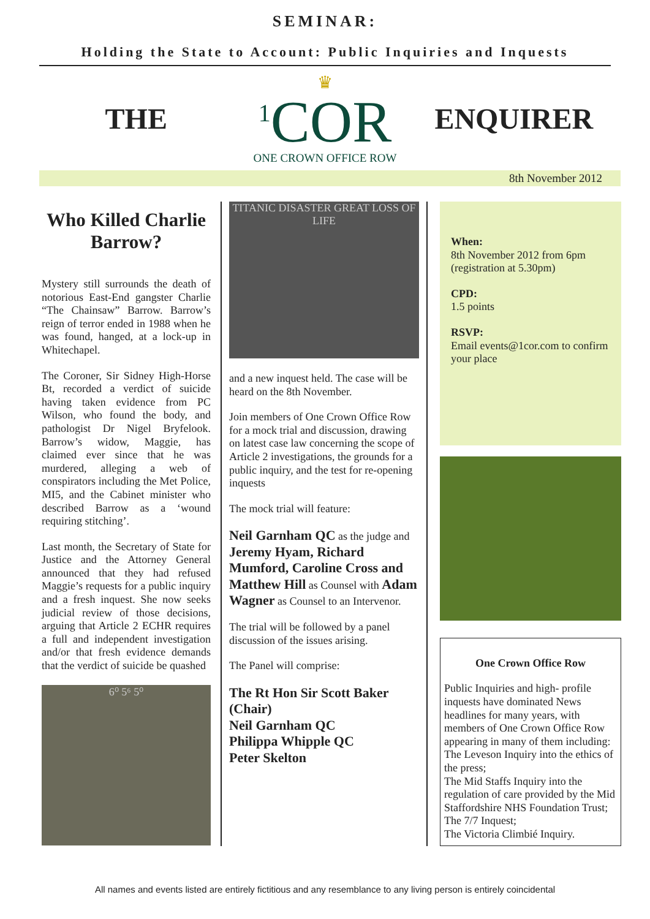SEMINAR:
Holding the State to Account: Public Inquiries and Inquests
THE
♛
<sup>1</sup> COR
ONE CROWN OFFICE ROW
ENQUIRER
8th November 2012
Who Killed Charlie Barrow?
Mystery still surrounds the death of notorious East-End gangster Charlie “The Chainsaw” Barrow. Barrow’s reign of terror ended in 1988 when he was found, hanged, at a lock-up in Whitechapel.
The Coroner, Sir Sidney High-Horse Bt, recorded a verdict of suicide having taken evidence from PC Wilson, who found the body, and pathologist Dr Nigel Bryfelook. Barrow’s widow, Maggie, has claimed ever since that he was murdered, alleging a web of conspirators including the Met Police, MI5, and the Cabinet minister who described Barrow as a ‘wound requiring stitching’.
Last month, the Secretary of State for Justice and the Attorney General announced that they had refused Maggie’s requests for a public inquiry and a fresh inquest. She now seeks judicial review of those decisions, arguing that Article 2 ECHR requires a full and independent investigation and/or that fresh evidence demands that the verdict of suicide be quashed
6⁰ 5⁶ 5⁰
TITANIC DISASTER GREAT LOSS OF LIFE
and a new inquest held. The case will be heard on the 8th November.
Join members of One Crown Office Row for a mock trial and discussion, drawing on latest case law concerning the scope of Article 2 investigations, the grounds for a public inquiry, and the test for re-opening inquests
The mock trial will feature:
Neil Garnham QC as the judge and Jeremy Hyam, Richard Mumford, Caroline Cross and Matthew Hill as Counsel with Adam Wagner as Counsel to an Intervenor.
The trial will be followed by a panel discussion of the issues arising.
The Panel will comprise:
The Rt Hon Sir Scott Baker (Chair)
Neil Garnham QC
Philippa Whipple QC
Peter Skelton
When:
8th November 2012 from 6pm (registration at 5.30pm)
CPD:
1.5 points
RSVP:
Email events@1cor.com to confirm your place
One Crown Office Row
Public Inquiries and high- profile inquests have dominated News headlines for many years, with members of One Crown Office Row appearing in many of them including:
The Leveson Inquiry into the ethics of the press;
The Mid Staffs Inquiry into the regulation of care provided by the Mid Staffordshire NHS Foundation Trust;
The 7/7 Inquest;
The Victoria Climbié Inquiry.
All names and events listed are entirely fictitious and any resemblance to any living person is entirely coincidental